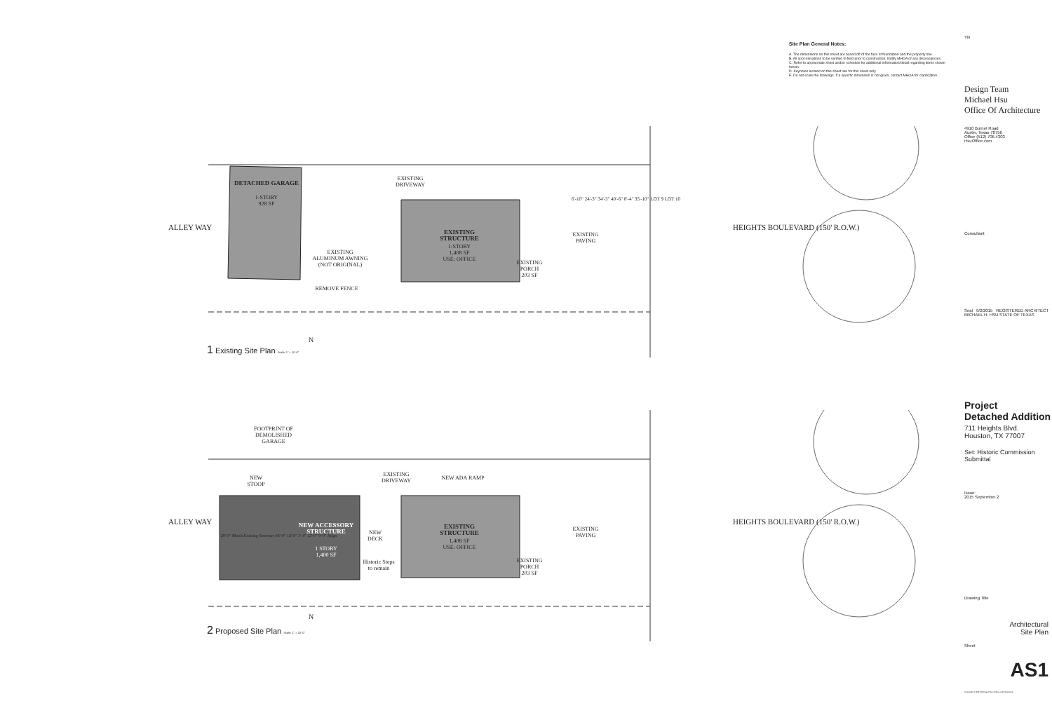Site Plan General Notes:
A. The dimensions on this sheet are based off of the face of foundation and the property line.
B. All spot elevations to be verified in field prior to construction. Notify MHOA of any discrepancies.
C. Refer to appropriate sheet and/or schedule for additional information/detail regarding items shown herein.
D. Keynotes located on this sheet are for this sheet only.
E. Do not scale the drawings. If a specific dimension is not given, contact MHOA for clarification.
DETACHED GARAGE
1-STORY
928 SF
EXISTING STRUCTURE
1-STORY
1,408 SF
USE: OFFICE
EXISTING DRIVEWAY
EXISTING ALUMINUM AWNING (NOT ORIGINAL)
REMOVE FENCE
EXISTING PORCH 203 SF
EXISTING PAVING
6'-10" 24'-3" 34'-3" 40'-6" 8'-4" 35'-10" LOT 9 LOT 10
ALLEY WAY
HEIGHTS BOULEVARD (150' R.O.W.)
1 Existing Site Plan Scale: 1" = 10'-0"
N
FOOTPRINT OF DEMOLISHED GARAGE
NEW STOOP
EXISTING DRIVEWAY
NEW ADA RAMP
NEW ACCESSORY STRUCTURE
1 STORY
1,400 SF
29'-0" Match Existing Structure 48'-0" 14'-0" 3'-4" 12'-0" 9'-0" Align
NEW DECK
Historic Steps to remain
EXISTING STRUCTURE
1,408 SF
USE: OFFICE
EXISTING PORCH 203 SF
EXISTING PAVING
ALLEY WAY
HEIGHTS BOULEVARD (150' R.O.W.)
2 Proposed Site Plan Scale: 1" = 10'-0"
N
Yin
Design Team
Michael Hsu
Office Of Architecture
4910 Burnet Road
Austin, Texas 78756
Office (512) 706.4303
HsuOffice.com
Consultant
Seal 9/2/2015 REGISTERED ARCHITECT MICHAEL H. HSU STATE OF TEXAS
Project
Detached Addition
711 Heights Blvd.
Houston, TX 77007
Set: Historic Commission Submittal
Issue:
2015 September 2
Drawing Title
Architectural
Site Plan
Sheet
AS1
Copyright © 2015 Michael Hsu Office of Architecture